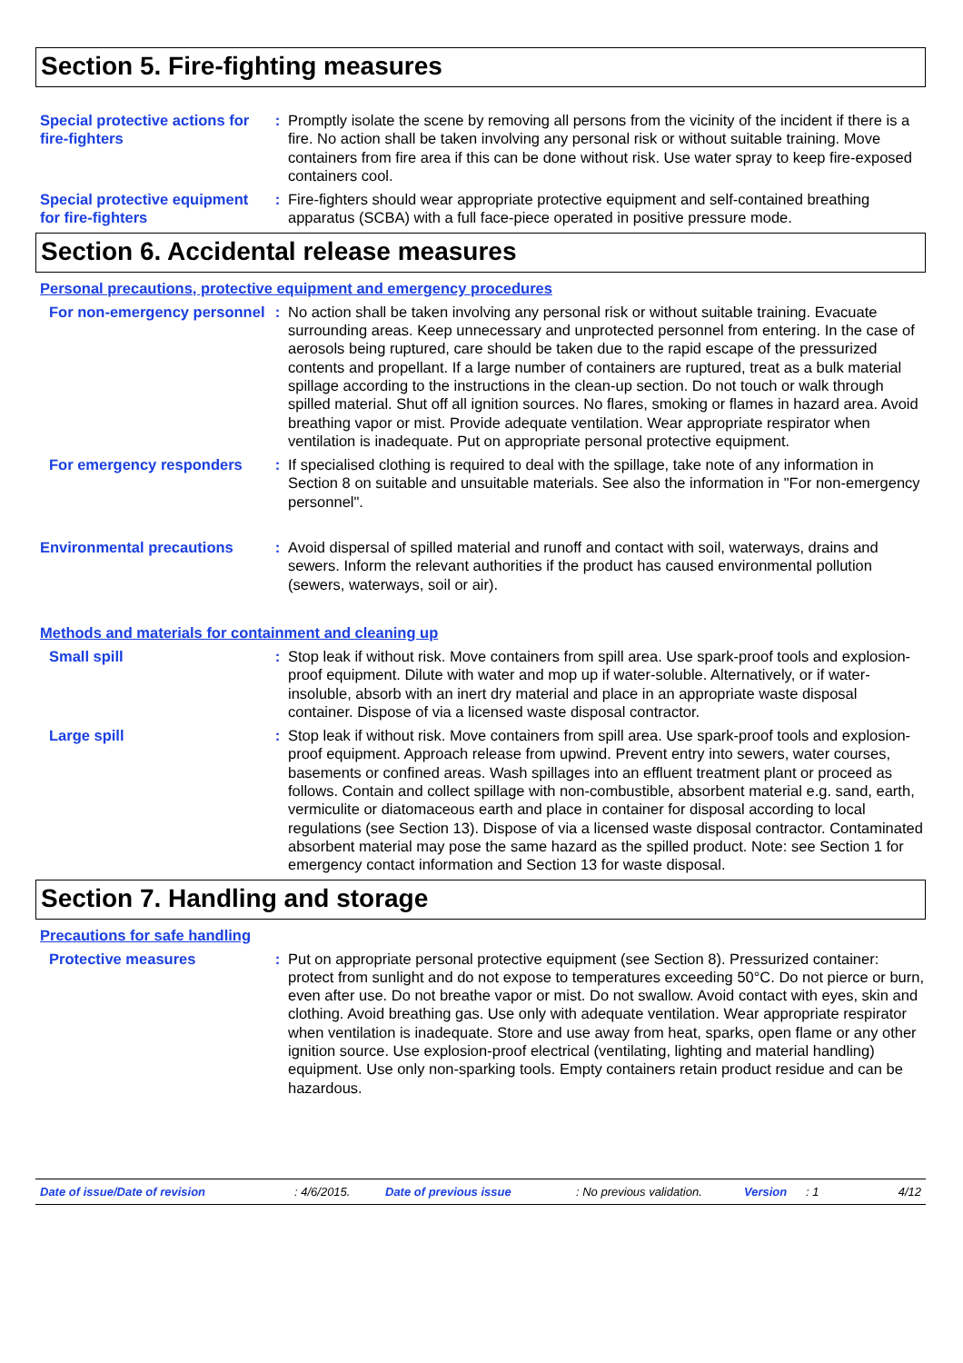Section 5. Fire-fighting measures
Special protective actions for fire-fighters
: Promptly isolate the scene by removing all persons from the vicinity of the incident if there is a fire. No action shall be taken involving any personal risk or without suitable training. Move containers from fire area if this can be done without risk. Use water spray to keep fire-exposed containers cool.
Special protective equipment for fire-fighters
: Fire-fighters should wear appropriate protective equipment and self-contained breathing apparatus (SCBA) with a full face-piece operated in positive pressure mode.
Section 6. Accidental release measures
Personal precautions, protective equipment and emergency procedures
For non-emergency personnel
: No action shall be taken involving any personal risk or without suitable training. Evacuate surrounding areas. Keep unnecessary and unprotected personnel from entering. In the case of aerosols being ruptured, care should be taken due to the rapid escape of the pressurized contents and propellant. If a large number of containers are ruptured, treat as a bulk material spillage according to the instructions in the clean-up section. Do not touch or walk through spilled material. Shut off all ignition sources. No flares, smoking or flames in hazard area. Avoid breathing vapor or mist. Provide adequate ventilation. Wear appropriate respirator when ventilation is inadequate. Put on appropriate personal protective equipment.
For emergency responders : If specialised clothing is required to deal with the spillage, take note of any information in Section 8 on suitable and unsuitable materials. See also the information in "For non-emergency personnel".
Environmental precautions : Avoid dispersal of spilled material and runoff and contact with soil, waterways, drains and sewers. Inform the relevant authorities if the product has caused environmental pollution (sewers, waterways, soil or air).
Methods and materials for containment and cleaning up
Small spill : Stop leak if without risk. Move containers from spill area. Use spark-proof tools and explosion-proof equipment. Dilute with water and mop up if water-soluble. Alternatively, or if water-insoluble, absorb with an inert dry material and place in an appropriate waste disposal container. Dispose of via a licensed waste disposal contractor.
Large spill : Stop leak if without risk. Move containers from spill area. Use spark-proof tools and explosion-proof equipment. Approach release from upwind. Prevent entry into sewers, water courses, basements or confined areas. Wash spillages into an effluent treatment plant or proceed as follows. Contain and collect spillage with non-combustible, absorbent material e.g. sand, earth, vermiculite or diatomaceous earth and place in container for disposal according to local regulations (see Section 13). Dispose of via a licensed waste disposal contractor. Contaminated absorbent material may pose the same hazard as the spilled product. Note: see Section 1 for emergency contact information and Section 13 for waste disposal.
Section 7. Handling and storage
Precautions for safe handling
Protective measures : Put on appropriate personal protective equipment (see Section 8). Pressurized container: protect from sunlight and do not expose to temperatures exceeding 50°C. Do not pierce or burn, even after use. Do not breathe vapor or mist. Do not swallow. Avoid contact with eyes, skin and clothing. Avoid breathing gas. Use only with adequate ventilation. Wear appropriate respirator when ventilation is inadequate. Store and use away from heat, sparks, open flame or any other ignition source. Use explosion-proof electrical (ventilating, lighting and material handling) equipment. Use only non-sparking tools. Empty containers retain product residue and can be hazardous.
Date of issue/Date of revision: 4/6/2015. Date of previous issue: No previous validation. Version: 1 4/12